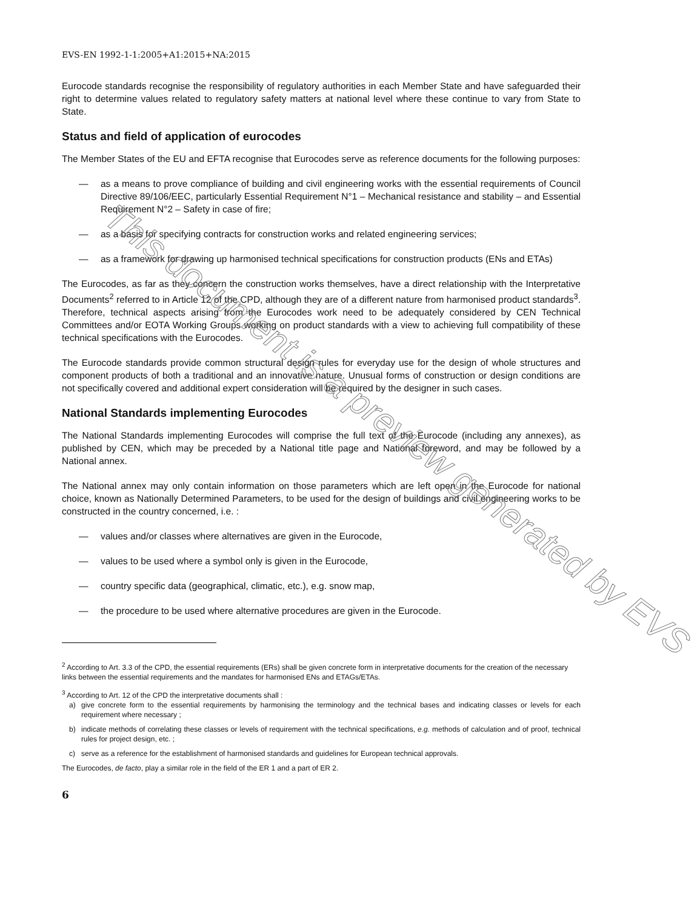EVS-EN 1992-1-1:2005+A1:2015+NA:2015
Eurocode standards recognise the responsibility of regulatory authorities in each Member State and have safeguarded their right to determine values related to regulatory safety matters at national level where these continue to vary from State to State.
Status and field of application of eurocodes
The Member States of the EU and EFTA recognise that Eurocodes serve as reference documents for the following purposes:
— as a means to prove compliance of building and civil engineering works with the essential requirements of Council Directive 89/106/EEC, particularly Essential Requirement N°1 – Mechanical resistance and stability – and Essential Requirement N°2 – Safety in case of fire;
— as a basis for specifying contracts for construction works and related engineering services;
— as a framework for drawing up harmonised technical specifications for construction products (ENs and ETAs)
The Eurocodes, as far as they concern the construction works themselves, have a direct relationship with the Interpretative Documents<sup>2</sup> referred to in Article 12 of the CPD, although they are of a different nature from harmonised product standards<sup>3</sup>. Therefore, technical aspects arising from the Eurocodes work need to be adequately considered by CEN Technical Committees and/or EOTA Working Groups working on product standards with a view to achieving full compatibility of these technical specifications with the Eurocodes.
The Eurocode standards provide common structural design rules for everyday use for the design of whole structures and component products of both a traditional and an innovative nature. Unusual forms of construction or design conditions are not specifically covered and additional expert consideration will be required by the designer in such cases.
National Standards implementing Eurocodes
The National Standards implementing Eurocodes will comprise the full text of the Eurocode (including any annexes), as published by CEN, which may be preceded by a National title page and National foreword, and may be followed by a National annex.
The National annex may only contain information on those parameters which are left open in the Eurocode for national choice, known as Nationally Determined Parameters, to be used for the design of buildings and civil engineering works to be constructed in the country concerned, i.e. :
— values and/or classes where alternatives are given in the Eurocode,
— values to be used where a symbol only is given in the Eurocode,
— country specific data (geographical, climatic, etc.), e.g. snow map,
— the procedure to be used where alternative procedures are given in the Eurocode.
<sup>2</sup> According to Art. 3.3 of the CPD, the essential requirements (ERs) shall be given concrete form in interpretative documents for the creation of the necessary links between the essential requirements and the mandates for harmonised ENs and ETAGs/ETAs.
<sup>3</sup> According to Art. 12 of the CPD the interpretative documents shall :
a) give concrete form to the essential requirements by harmonising the terminology and the technical bases and indicating classes or levels for each requirement where necessary ;
b) indicate methods of correlating these classes or levels of requirement with the technical specifications, e.g. methods of calculation and of proof, technical rules for project design, etc. ;
c) serve as a reference for the establishment of harmonised standards and guidelines for European technical approvals.
The Eurocodes, de facto, play a similar role in the field of the ER 1 and a part of ER 2.
6
This document is a preview generated by EVS